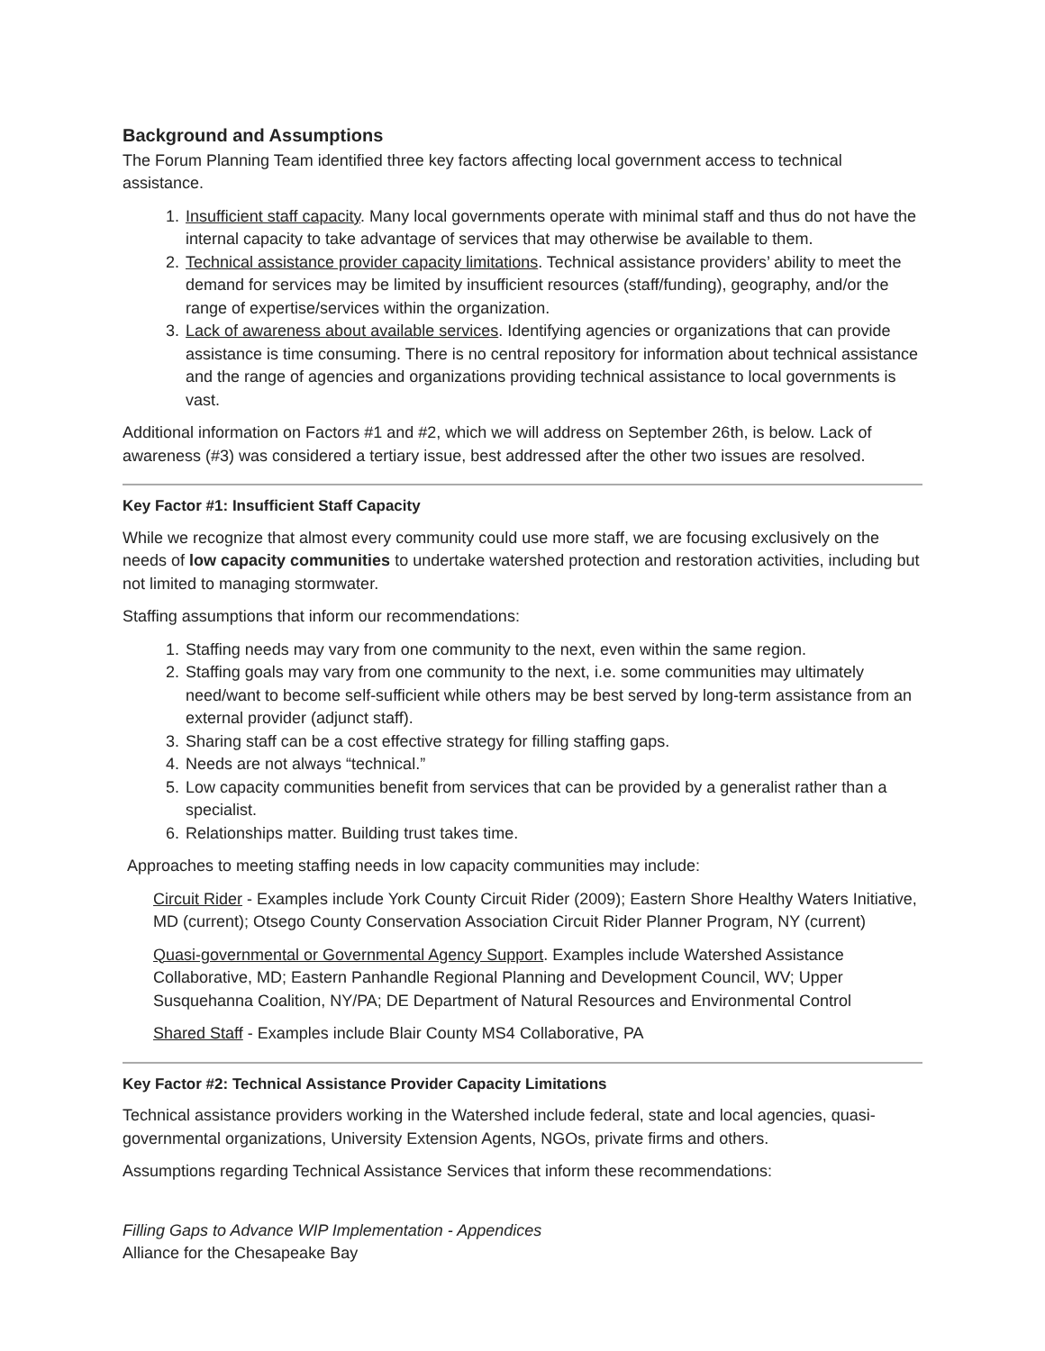Background and Assumptions
The Forum Planning Team identified three key factors affecting local government access to technical assistance.
1. Insufficient staff capacity. Many local governments operate with minimal staff and thus do not have the internal capacity to take advantage of services that may otherwise be available to them.
2. Technical assistance provider capacity limitations. Technical assistance providers’ ability to meet the demand for services may be limited by insufficient resources (staff/funding), geography, and/or the range of expertise/services within the organization.
3. Lack of awareness about available services. Identifying agencies or organizations that can provide assistance is time consuming. There is no central repository for information about technical assistance and the range of agencies and organizations providing technical assistance to local governments is vast.
Additional information on Factors #1 and #2, which we will address on September 26th, is below. Lack of awareness (#3) was considered a tertiary issue, best addressed after the other two issues are resolved.
Key Factor #1: Insufficient Staff Capacity
While we recognize that almost every community could use more staff, we are focusing exclusively on the needs of low capacity communities to undertake watershed protection and restoration activities, including but not limited to managing stormwater.
Staffing assumptions that inform our recommendations:
1. Staffing needs may vary from one community to the next, even within the same region.
2. Staffing goals may vary from one community to the next, i.e. some communities may ultimately need/want to become self-sufficient while others may be best served by long-term assistance from an external provider (adjunct staff).
3. Sharing staff can be a cost effective strategy for filling staffing gaps.
4. Needs are not always “technical.”
5. Low capacity communities benefit from services that can be provided by a generalist rather than a specialist.
6. Relationships matter. Building trust takes time.
Approaches to meeting staffing needs in low capacity communities may include:
Circuit Rider - Examples include York County Circuit Rider (2009); Eastern Shore Healthy Waters Initiative, MD (current); Otsego County Conservation Association Circuit Rider Planner Program, NY (current)
Quasi-governmental or Governmental Agency Support. Examples include Watershed Assistance Collaborative, MD; Eastern Panhandle Regional Planning and Development Council, WV; Upper Susquehanna Coalition, NY/PA; DE Department of Natural Resources and Environmental Control
Shared Staff - Examples include Blair County MS4 Collaborative, PA
Key Factor #2: Technical Assistance Provider Capacity Limitations
Technical assistance providers working in the Watershed include federal, state and local agencies, quasi-governmental organizations, University Extension Agents, NGOs, private firms and others.
Assumptions regarding Technical Assistance Services that inform these recommendations:
Filling Gaps to Advance WIP Implementation - Appendices
Alliance for the Chesapeake Bay